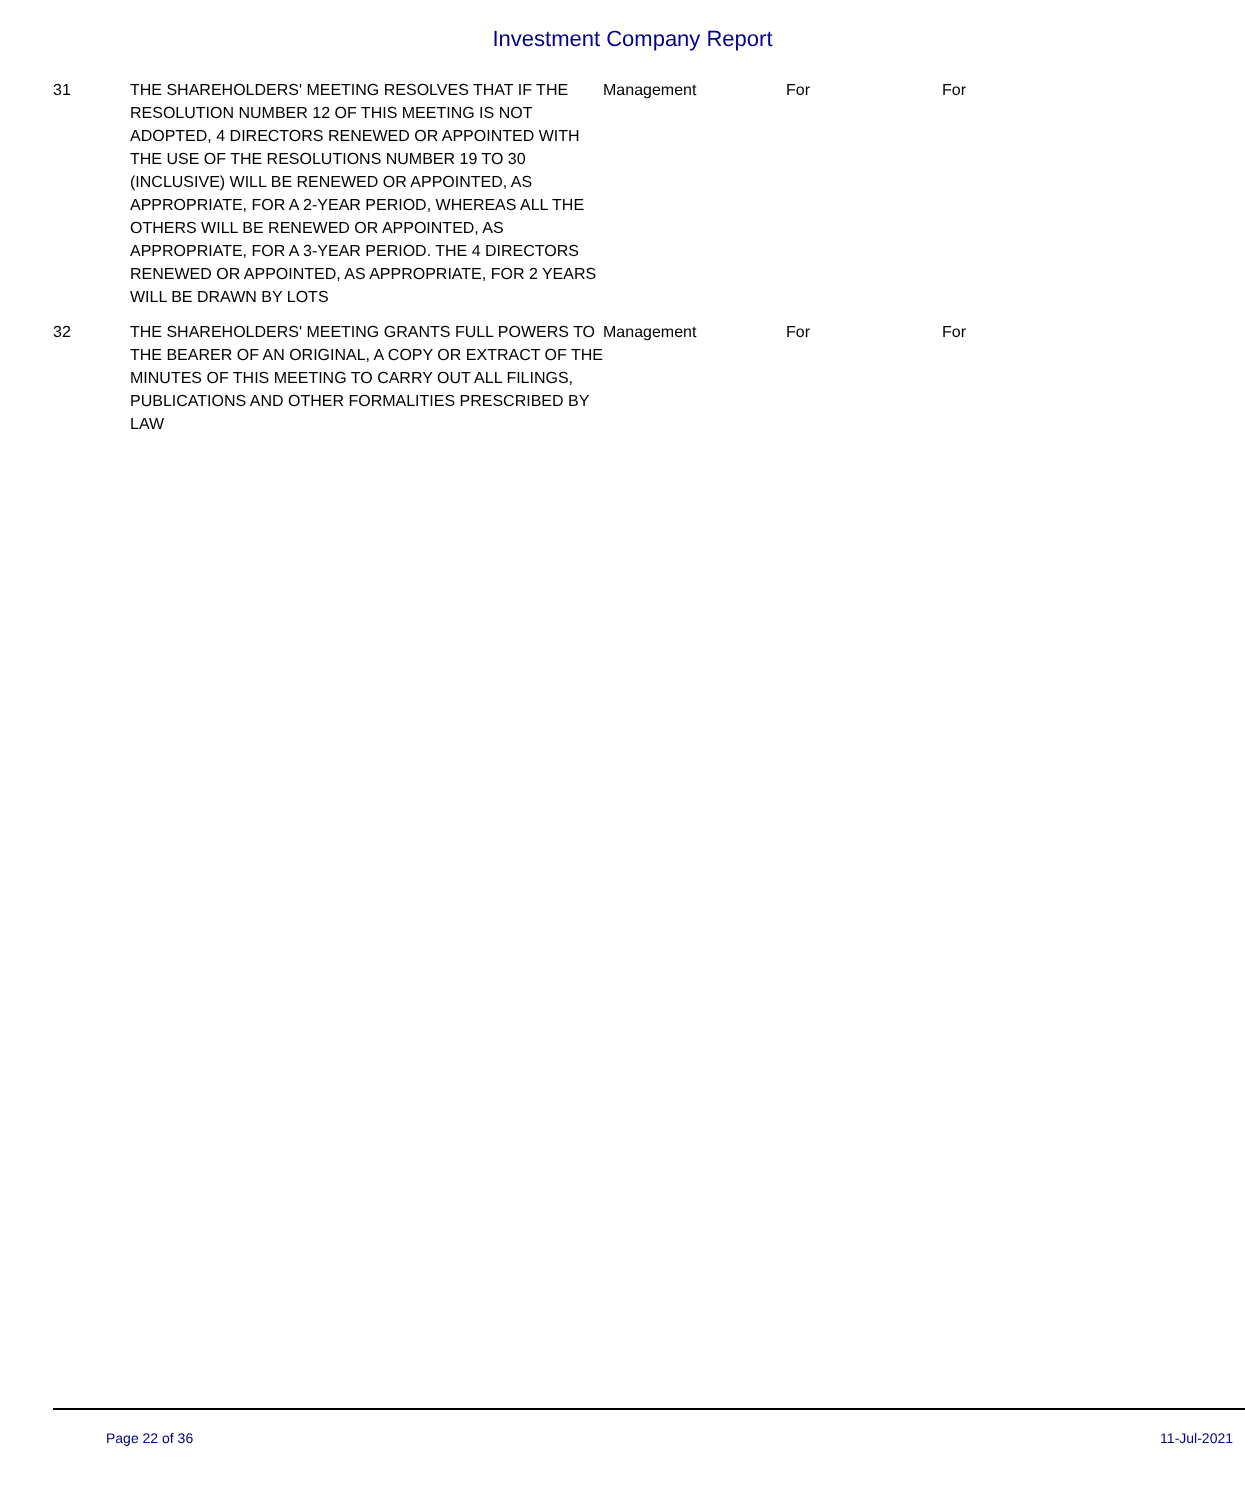Investment Company Report
| 31 | THE SHAREHOLDERS' MEETING RESOLVES THAT IF THE RESOLUTION NUMBER 12 OF THIS MEETING IS NOT ADOPTED, 4 DIRECTORS RENEWED OR APPOINTED WITH THE USE OF THE RESOLUTIONS NUMBER 19 TO 30 (INCLUSIVE) WILL BE RENEWED OR APPOINTED, AS APPROPRIATE, FOR A 2-YEAR PERIOD, WHEREAS ALL THE OTHERS WILL BE RENEWED OR APPOINTED, AS APPROPRIATE, FOR A 3-YEAR PERIOD. THE 4 DIRECTORS RENEWED OR APPOINTED, AS APPROPRIATE, FOR 2 YEARS WILL BE DRAWN BY LOTS | Management | For | For |
| 32 | THE SHAREHOLDERS' MEETING GRANTS FULL POWERS TO THE BEARER OF AN ORIGINAL, A COPY OR EXTRACT OF THE MINUTES OF THIS MEETING TO CARRY OUT ALL FILINGS, PUBLICATIONS AND OTHER FORMALITIES PRESCRIBED BY LAW | Management | For | For |
Page 22 of 36 11-Jul-2021